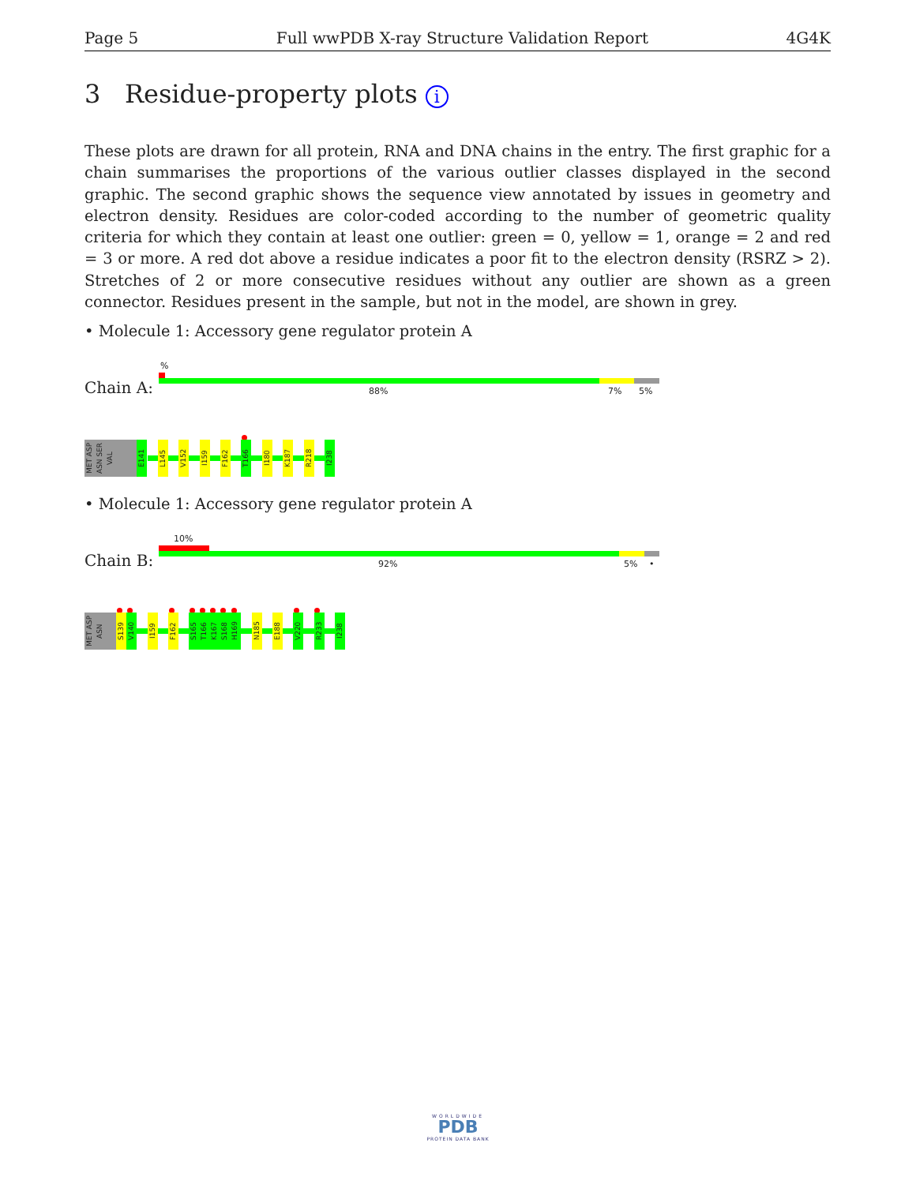Page 5 Full wwPDB X-ray Structure Validation Report 4G4K
3 Residue-property plots i
These plots are drawn for all protein, RNA and DNA chains in the entry. The first graphic for a chain summarises the proportions of the various outlier classes displayed in the second graphic. The second graphic shows the sequence view annotated by issues in geometry and electron density. Residues are color-coded according to the number of geometric quality criteria for which they contain at least one outlier: green = 0, yellow = 1, orange = 2 and red = 3 or more. A red dot above a residue indicates a poor fit to the electron density (RSRZ > 2). Stretches of 2 or more consecutive residues without any outlier are shown as a green connector. Residues present in the sample, but not in the model, are shown in grey.
• Molecule 1: Accessory gene regulator protein A
%
Chain A: 88% 7% 5%
MET ASP ASN SER VAL
E141
L145
V152
I159
F162
T166
I180
K187
R218
I238
• Molecule 1: Accessory gene regulator protein A
10%
Chain B: 92% 5% •
MET ASP ASN
S139
V140
I159
F162
S165 T166 K167 S168 H169
N185
E188
V220
R233
I238
WORLDWIDE
PDB
PROTEIN DATA BANK